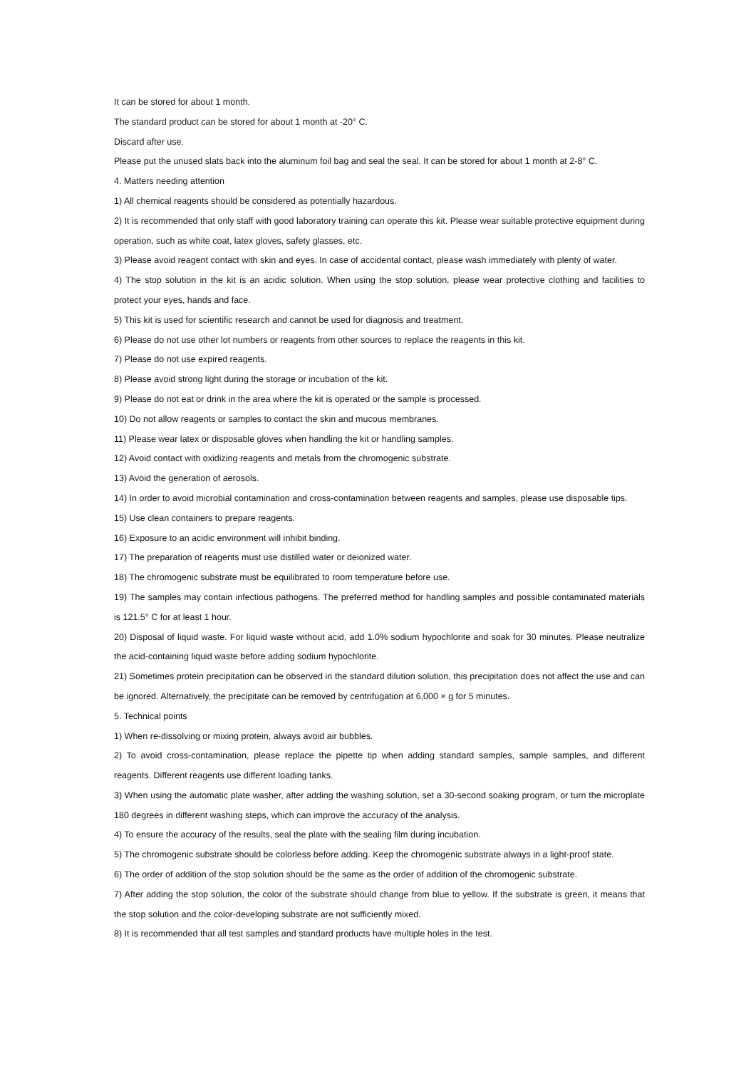It can be stored for about 1 month.
The standard product can be stored for about 1 month at -20° C.
Discard after use.
Please put the unused slats back into the aluminum foil bag and seal the seal. It can be stored for about 1 month at 2-8° C.
4. Matters needing attention
1) All chemical reagents should be considered as potentially hazardous.
2) It is recommended that only staff with good laboratory training can operate this kit. Please wear suitable protective equipment during operation, such as white coat, latex gloves, safety glasses, etc.
3) Please avoid reagent contact with skin and eyes. In case of accidental contact, please wash immediately with plenty of water.
4) The stop solution in the kit is an acidic solution. When using the stop solution, please wear protective clothing and facilities to protect your eyes, hands and face.
5) This kit is used for scientific research and cannot be used for diagnosis and treatment.
6) Please do not use other lot numbers or reagents from other sources to replace the reagents in this kit.
7) Please do not use expired reagents.
8) Please avoid strong light during the storage or incubation of the kit.
9) Please do not eat or drink in the area where the kit is operated or the sample is processed.
10) Do not allow reagents or samples to contact the skin and mucous membranes.
11) Please wear latex or disposable gloves when handling the kit or handling samples.
12) Avoid contact with oxidizing reagents and metals from the chromogenic substrate.
13) Avoid the generation of aerosols.
14) In order to avoid microbial contamination and cross-contamination between reagents and samples, please use disposable tips.
15) Use clean containers to prepare reagents.
16) Exposure to an acidic environment will inhibit binding.
17) The preparation of reagents must use distilled water or deionized water.
18) The chromogenic substrate must be equilibrated to room temperature before use.
19) The samples may contain infectious pathogens. The preferred method for handling samples and possible contaminated materials is 121.5° C for at least 1 hour.
20) Disposal of liquid waste. For liquid waste without acid, add 1.0% sodium hypochlorite and soak for 30 minutes. Please neutralize the acid-containing liquid waste before adding sodium hypochlorite.
21) Sometimes protein precipitation can be observed in the standard dilution solution, this precipitation does not affect the use and can be ignored. Alternatively, the precipitate can be removed by centrifugation at 6,000 × g for 5 minutes.
5. Technical points
1) When re-dissolving or mixing protein, always avoid air bubbles.
2) To avoid cross-contamination, please replace the pipette tip when adding standard samples, sample samples, and different reagents. Different reagents use different loading tanks.
3) When using the automatic plate washer, after adding the washing solution, set a 30-second soaking program, or turn the microplate 180 degrees in different washing steps, which can improve the accuracy of the analysis.
4) To ensure the accuracy of the results, seal the plate with the sealing film during incubation.
5) The chromogenic substrate should be colorless before adding. Keep the chromogenic substrate always in a light-proof state.
6) The order of addition of the stop solution should be the same as the order of addition of the chromogenic substrate.
7) After adding the stop solution, the color of the substrate should change from blue to yellow. If the substrate is green, it means that the stop solution and the color-developing substrate are not sufficiently mixed.
8) It is recommended that all test samples and standard products have multiple holes in the test.